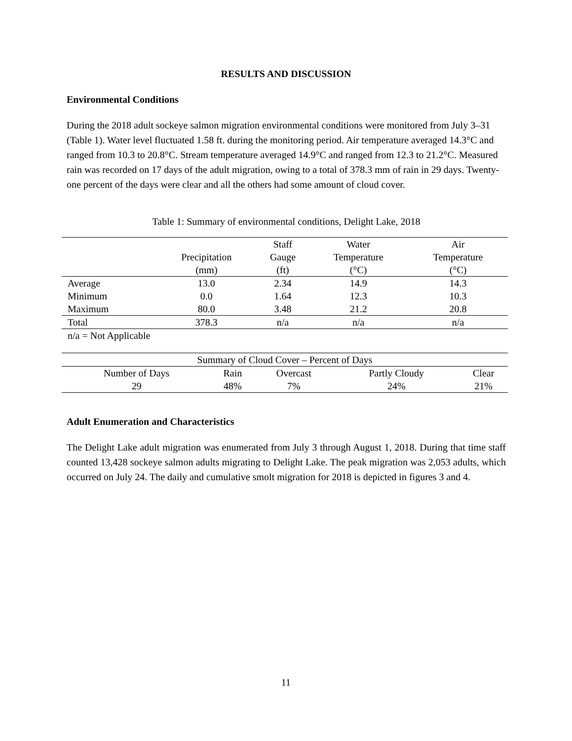RESULTS AND DISCUSSION
Environmental Conditions
During the 2018 adult sockeye salmon migration environmental conditions were monitored from July 3–31 (Table 1). Water level fluctuated 1.58 ft. during the monitoring period. Air temperature averaged 14.3°C and ranged from 10.3 to 20.8°C. Stream temperature averaged 14.9°C and ranged from 12.3 to 21.2°C. Measured rain was recorded on 17 days of the adult migration, owing to a total of 378.3 mm of rain in 29 days. Twenty-one percent of the days were clear and all the others had some amount of cloud cover.
Table 1: Summary of environmental conditions, Delight Lake, 2018
| | Precipitation (mm) | Staff Gauge (ft) | Water Temperature (°C) | Air Temperature (°C) |
| --- | --- | --- | --- | --- |
| Average | 13.0 | 2.34 | 14.9 | 14.3 |
| Minimum | 0.0 | 1.64 | 12.3 | 10.3 |
| Maximum | 80.0 | 3.48 | 21.2 | 20.8 |
| Total | 378.3 | n/a | n/a | n/a |
| n/a = Not Applicable | | | | |
| Summary of Cloud Cover – Percent of Days | | | | |
| --- | --- | --- | --- | --- |
| Number of Days | Rain | Overcast | Partly Cloudy | Clear |
| 29 | 48% | 7% | 24% | 21% |
Adult Enumeration and Characteristics
The Delight Lake adult migration was enumerated from July 3 through August 1, 2018. During that time staff counted 13,428 sockeye salmon adults migrating to Delight Lake. The peak migration was 2,053 adults, which occurred on July 24. The daily and cumulative smolt migration for 2018 is depicted in figures 3 and 4.
11